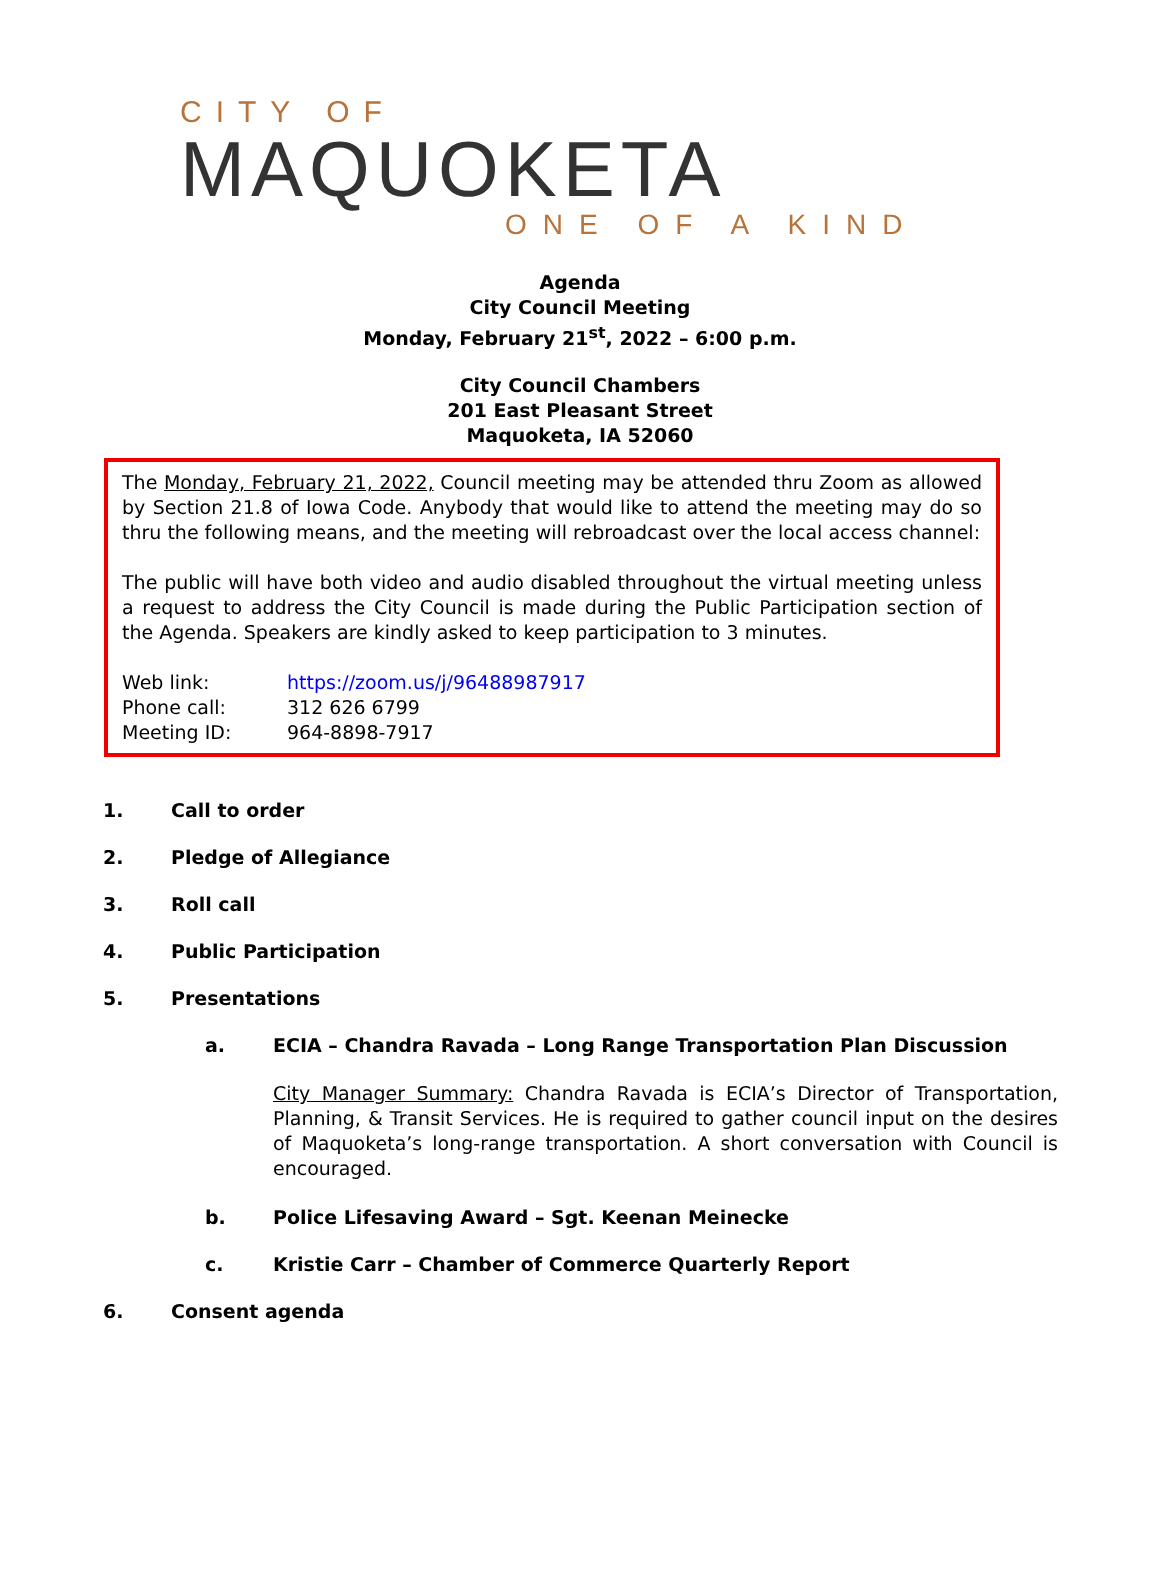CITY OF
MAQUOKETA
ONE OF A KIND
Agenda
City Council Meeting
Monday, February 21<sup>st</sup>, 2022 – 6:00 p.m.
City Council Chambers
201 East Pleasant Street
Maquoketa, IA 52060
The Monday, February 21, 2022, Council meeting may be attended thru Zoom as allowed by Section 21.8 of Iowa Code. Anybody that would like to attend the meeting may do so thru the following means, and the meeting will rebroadcast over the local access channel:
The public will have both video and audio disabled throughout the virtual meeting unless a request to address the City Council is made during the Public Participation section of the Agenda. Speakers are kindly asked to keep participation to 3 minutes.
Web link: https://zoom.us/j/96488987917
Phone call: 312 626 6799
Meeting ID: 964-8898-7917
1. Call to order
2. Pledge of Allegiance
3. Roll call
4. Public Participation
5. Presentations
a. ECIA – Chandra Ravada – Long Range Transportation Plan Discussion
City Manager Summary: Chandra Ravada is ECIA’s Director of Transportation, Planning, & Transit Services. He is required to gather council input on the desires of Maquoketa’s long-range transportation. A short conversation with Council is encouraged.
b. Police Lifesaving Award – Sgt. Keenan Meinecke
c. Kristie Carr – Chamber of Commerce Quarterly Report
6. Consent agenda